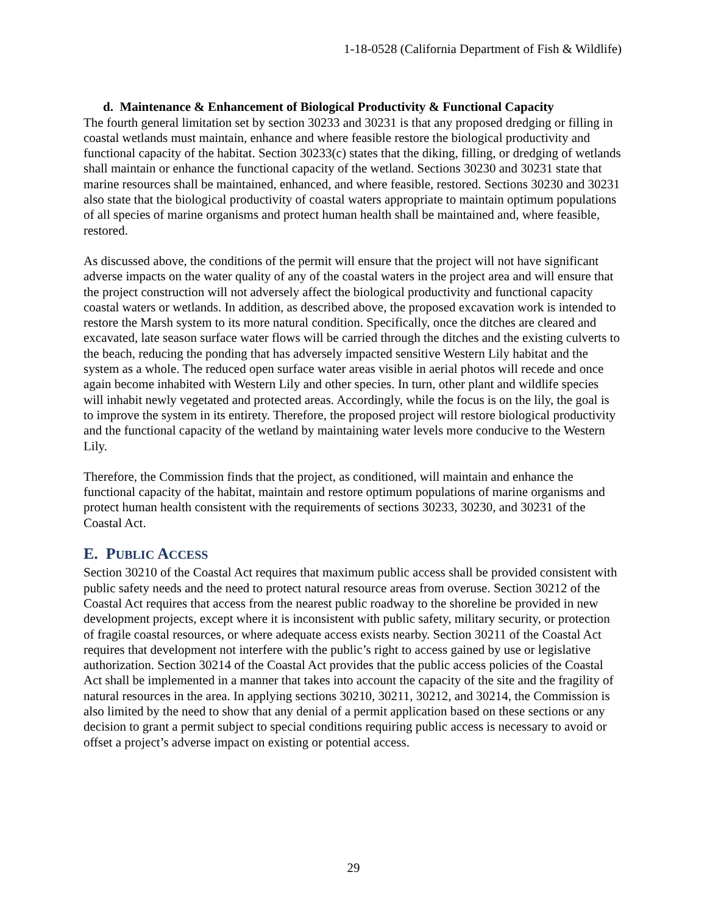1-18-0528 (California Department of Fish & Wildlife)
d. Maintenance & Enhancement of Biological Productivity & Functional Capacity
The fourth general limitation set by section 30233 and 30231 is that any proposed dredging or filling in coastal wetlands must maintain, enhance and where feasible restore the biological productivity and functional capacity of the habitat. Section 30233(c) states that the diking, filling, or dredging of wetlands shall maintain or enhance the functional capacity of the wetland. Sections 30230 and 30231 state that marine resources shall be maintained, enhanced, and where feasible, restored. Sections 30230 and 30231 also state that the biological productivity of coastal waters appropriate to maintain optimum populations of all species of marine organisms and protect human health shall be maintained and, where feasible, restored.
As discussed above, the conditions of the permit will ensure that the project will not have significant adverse impacts on the water quality of any of the coastal waters in the project area and will ensure that the project construction will not adversely affect the biological productivity and functional capacity coastal waters or wetlands. In addition, as described above, the proposed excavation work is intended to restore the Marsh system to its more natural condition. Specifically, once the ditches are cleared and excavated, late season surface water flows will be carried through the ditches and the existing culverts to the beach, reducing the ponding that has adversely impacted sensitive Western Lily habitat and the system as a whole. The reduced open surface water areas visible in aerial photos will recede and once again become inhabited with Western Lily and other species. In turn, other plant and wildlife species will inhabit newly vegetated and protected areas. Accordingly, while the focus is on the lily, the goal is to improve the system in its entirety. Therefore, the proposed project will restore biological productivity and the functional capacity of the wetland by maintaining water levels more conducive to the Western Lily.
Therefore, the Commission finds that the project, as conditioned, will maintain and enhance the functional capacity of the habitat, maintain and restore optimum populations of marine organisms and protect human health consistent with the requirements of sections 30233, 30230, and 30231 of the Coastal Act.
E. PUBLIC ACCESS
Section 30210 of the Coastal Act requires that maximum public access shall be provided consistent with public safety needs and the need to protect natural resource areas from overuse. Section 30212 of the Coastal Act requires that access from the nearest public roadway to the shoreline be provided in new development projects, except where it is inconsistent with public safety, military security, or protection of fragile coastal resources, or where adequate access exists nearby. Section 30211 of the Coastal Act requires that development not interfere with the public’s right to access gained by use or legislative authorization. Section 30214 of the Coastal Act provides that the public access policies of the Coastal Act shall be implemented in a manner that takes into account the capacity of the site and the fragility of natural resources in the area. In applying sections 30210, 30211, 30212, and 30214, the Commission is also limited by the need to show that any denial of a permit application based on these sections or any decision to grant a permit subject to special conditions requiring public access is necessary to avoid or offset a project’s adverse impact on existing or potential access.
29